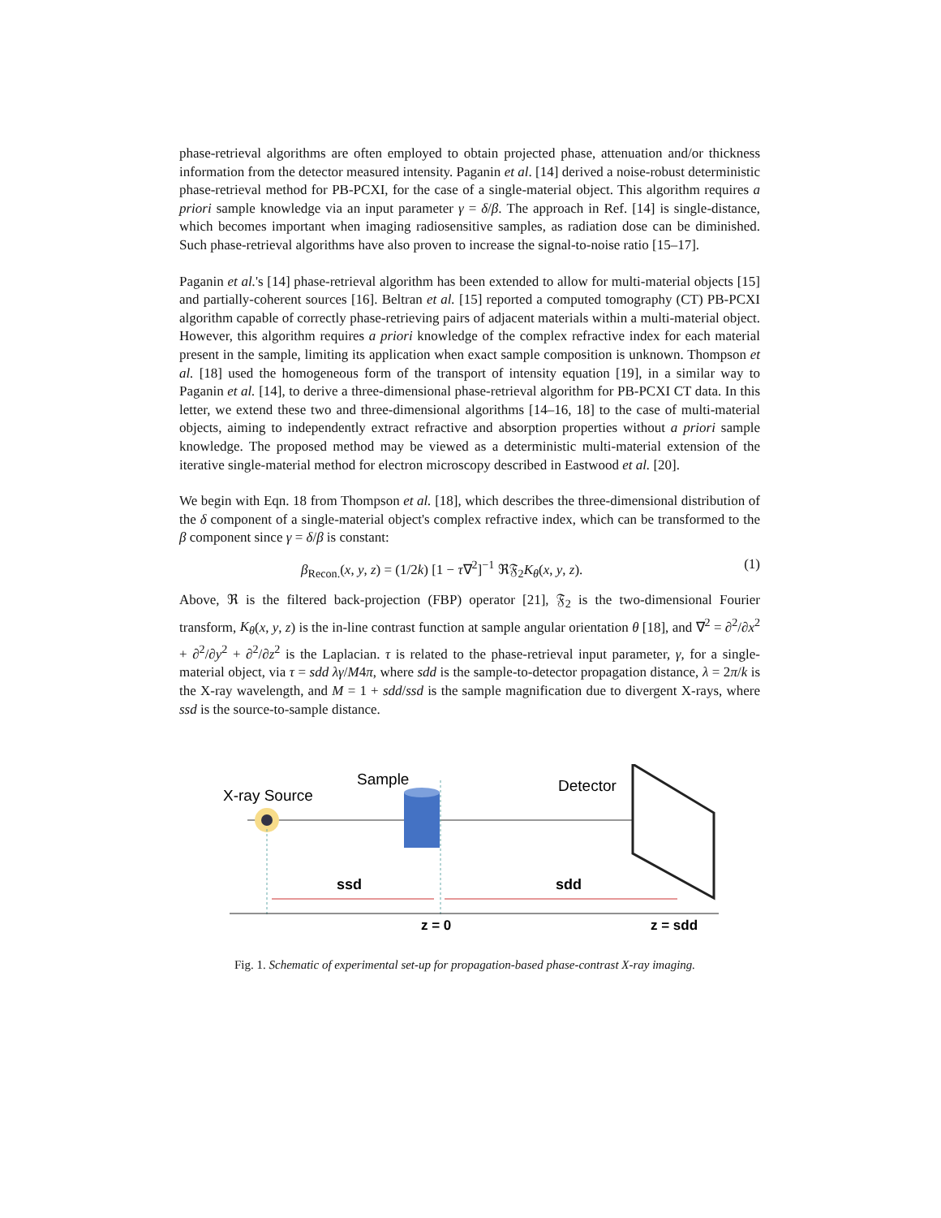phase-retrieval algorithms are often employed to obtain projected phase, attenuation and/or thickness information from the detector measured intensity. Paganin et al. [14] derived a noise-robust deterministic phase-retrieval method for PB-PCXI, for the case of a single-material object. This algorithm requires a priori sample knowledge via an input parameter γ = δ/β. The approach in Ref. [14] is single-distance, which becomes important when imaging radiosensitive samples, as radiation dose can be diminished. Such phase-retrieval algorithms have also proven to increase the signal-to-noise ratio [15–17].
Paganin et al.'s [14] phase-retrieval algorithm has been extended to allow for multi-material objects [15] and partially-coherent sources [16]. Beltran et al. [15] reported a computed tomography (CT) PB-PCXI algorithm capable of correctly phase-retrieving pairs of adjacent materials within a multi-material object. However, this algorithm requires a priori knowledge of the complex refractive index for each material present in the sample, limiting its application when exact sample composition is unknown. Thompson et al. [18] used the homogeneous form of the transport of intensity equation [19], in a similar way to Paganin et al. [14], to derive a three-dimensional phase-retrieval algorithm for PB-PCXI CT data. In this letter, we extend these two and three-dimensional algorithms [14–16, 18] to the case of multi-material objects, aiming to independently extract refractive and absorption properties without a priori sample knowledge. The proposed method may be viewed as a deterministic multi-material extension of the iterative single-material method for electron microscopy described in Eastwood et al. [20].
We begin with Eqn. 18 from Thompson et al. [18], which describes the three-dimensional distribution of the δ component of a single-material object's complex refractive index, which can be transformed to the β component since γ = δ/β is constant:
β<sub>Recon.</sub>(x, y, z) = (1/2k) [1 − τ∇<sup>2</sup>]<sup>−1</sup> ℜ𝔉<sub>2</sub>K<sub>θ</sub>(x, y, z). (1)
Above, ℜ is the filtered back-projection (FBP) operator [21], 𝔉<sub>2</sub> is the two-dimensional Fourier transform, K<sub>θ</sub>(x, y, z) is the in-line contrast function at sample angular orientation θ [18], and ∇<sup>2</sup> = ∂<sup>2</sup>/∂x<sup>2</sup> + ∂<sup>2</sup>/∂y<sup>2</sup> + ∂<sup>2</sup>/∂z<sup>2</sup> is the Laplacian. τ is related to the phase-retrieval input parameter, γ, for a single-material object, via τ = sdd λγ/M4π, where sdd is the sample-to-detector propagation distance, λ = 2π/k is the X-ray wavelength, and M = 1 + sdd/ssd is the sample magnification due to divergent X-rays, where ssd is the source-to-sample distance.
X-ray Source
Sample
Detector
ssd
sdd
z = 0
z = sdd
Fig. 1. Schematic of experimental set-up for propagation-based phase-contrast X-ray imaging.